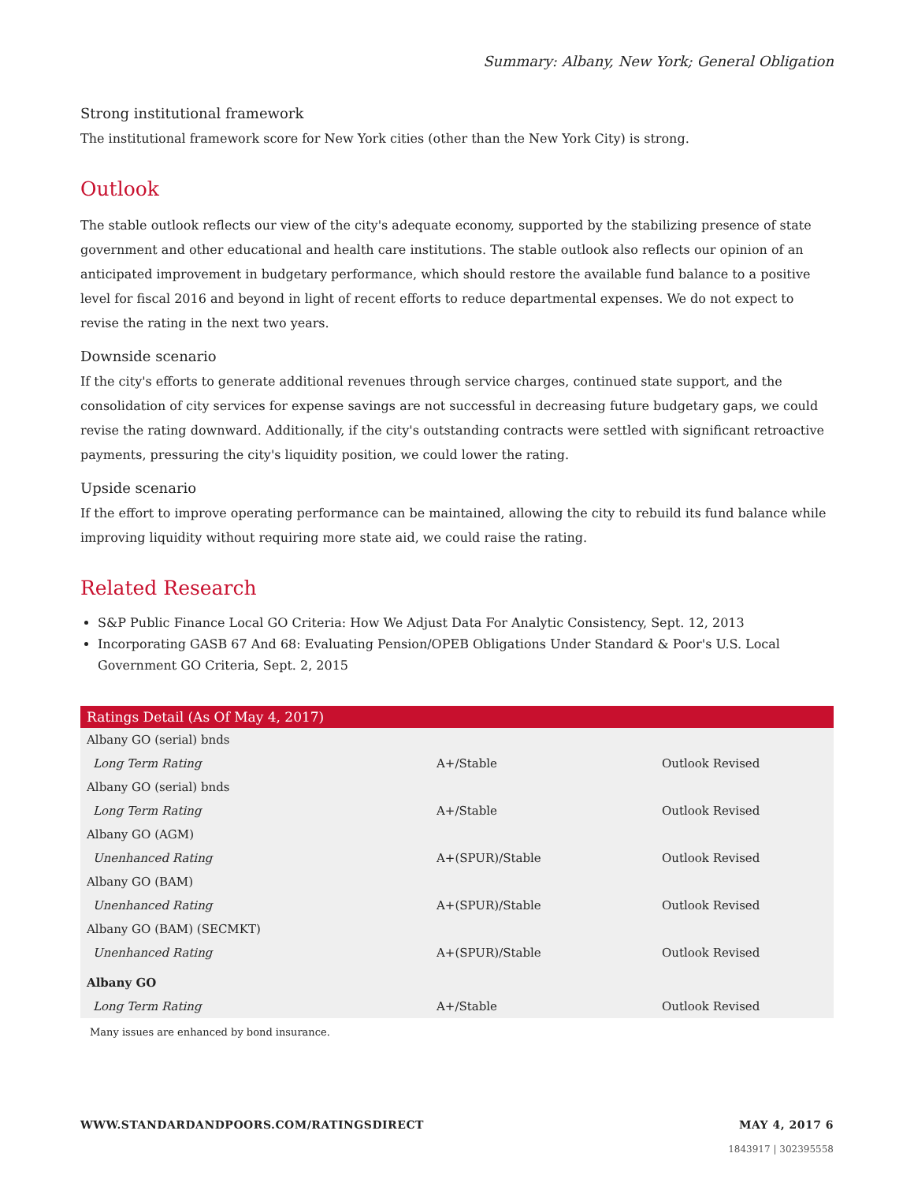Summary: Albany, New York; General Obligation
Strong institutional framework
The institutional framework score for New York cities (other than the New York City) is strong.
Outlook
The stable outlook reflects our view of the city's adequate economy, supported by the stabilizing presence of state government and other educational and health care institutions. The stable outlook also reflects our opinion of an anticipated improvement in budgetary performance, which should restore the available fund balance to a positive level for fiscal 2016 and beyond in light of recent efforts to reduce departmental expenses. We do not expect to revise the rating in the next two years.
Downside scenario
If the city's efforts to generate additional revenues through service charges, continued state support, and the consolidation of city services for expense savings are not successful in decreasing future budgetary gaps, we could revise the rating downward. Additionally, if the city's outstanding contracts were settled with significant retroactive payments, pressuring the city's liquidity position, we could lower the rating.
Upside scenario
If the effort to improve operating performance can be maintained, allowing the city to rebuild its fund balance while improving liquidity without requiring more state aid, we could raise the rating.
Related Research
S&P Public Finance Local GO Criteria: How We Adjust Data For Analytic Consistency, Sept. 12, 2013
Incorporating GASB 67 And 68: Evaluating Pension/OPEB Obligations Under Standard & Poor's U.S. Local Government GO Criteria, Sept. 2, 2015
| Ratings Detail (As Of May 4, 2017) | | |
| --- | --- | --- |
| Albany GO (serial) bnds | | |
| Long Term Rating | A+/Stable | Outlook Revised |
| Albany GO (serial) bnds | | |
| Long Term Rating | A+/Stable | Outlook Revised |
| Albany GO (AGM) | | |
| Unenhanced Rating | A+(SPUR)/Stable | Outlook Revised |
| Albany GO (BAM) | | |
| Unenhanced Rating | A+(SPUR)/Stable | Outlook Revised |
| Albany GO (BAM) (SECMKT) | | |
| Unenhanced Rating | A+(SPUR)/Stable | Outlook Revised |
| Albany GO | | |
| Long Term Rating | A+/Stable | Outlook Revised |
Many issues are enhanced by bond insurance.
WWW.STANDARDANDPOORS.COM/RATINGSDIRECT MAY 4, 2017 6
1843917 | 302395558